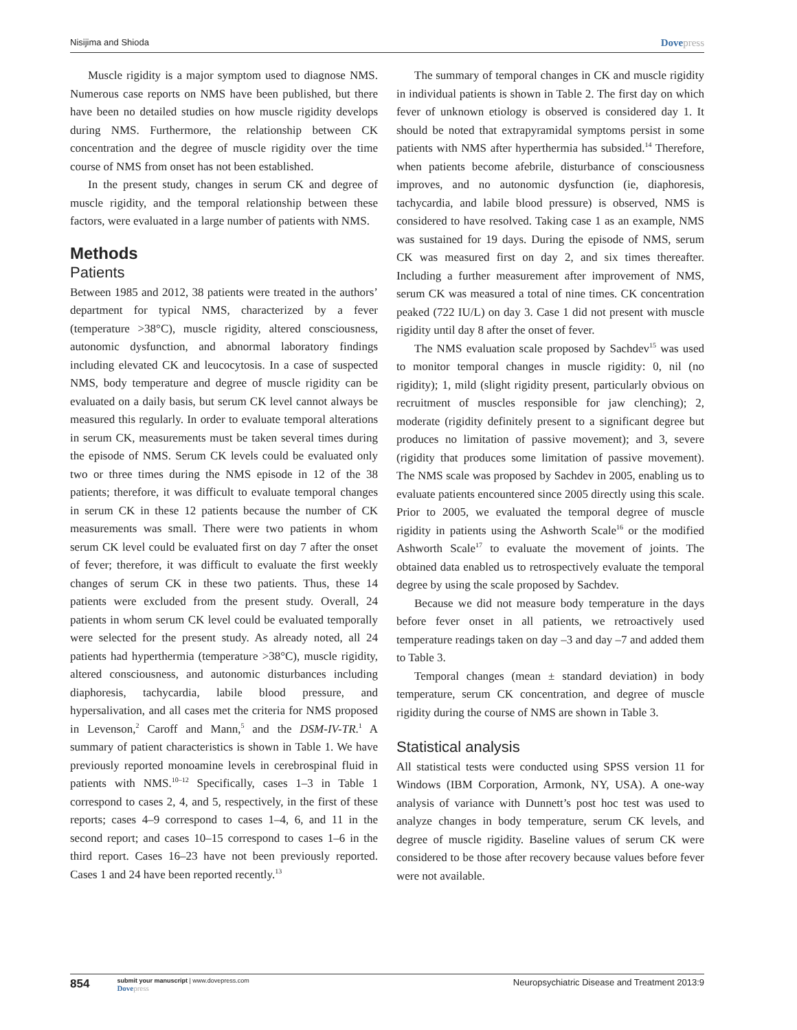Nisijima and Shioda Dovepress
Muscle rigidity is a major symptom used to diagnose NMS. Numerous case reports on NMS have been published, but there have been no detailed studies on how muscle rigidity develops during NMS. Furthermore, the relationship between CK concentration and the degree of muscle rigidity over the time course of NMS from onset has not been established.
In the present study, changes in serum CK and degree of muscle rigidity, and the temporal relationship between these factors, were evaluated in a large number of patients with NMS.
Methods
Patients
Between 1985 and 2012, 38 patients were treated in the authors’ department for typical NMS, characterized by a fever (temperature >38°C), muscle rigidity, altered consciousness, autonomic dysfunction, and abnormal laboratory findings including elevated CK and leucocytosis. In a case of suspected NMS, body temperature and degree of muscle rigidity can be evaluated on a daily basis, but serum CK level cannot always be measured this regularly. In order to evaluate temporal alterations in serum CK, measurements must be taken several times during the episode of NMS. Serum CK levels could be evaluated only two or three times during the NMS episode in 12 of the 38 patients; therefore, it was difficult to evaluate temporal changes in serum CK in these 12 patients because the number of CK measurements was small. There were two patients in whom serum CK level could be evaluated first on day 7 after the onset of fever; therefore, it was difficult to evaluate the first weekly changes of serum CK in these two patients. Thus, these 14 patients were excluded from the present study. Overall, 24 patients in whom serum CK level could be evaluated temporally were selected for the present study. As already noted, all 24 patients had hyperthermia (temperature >38°C), muscle rigidity, altered consciousness, and autonomic disturbances including diaphoresis, tachycardia, labile blood pressure, and hypersalivation, and all cases met the criteria for NMS proposed in Levenson,<sup>2</sup> Caroff and Mann,<sup>5</sup> and the DSM-IV-TR.<sup>1</sup> A summary of patient characteristics is shown in Table 1. We have previously reported monoamine levels in cerebrospinal fluid in patients with NMS.<sup>10–12</sup> Specifically, cases 1–3 in Table 1 correspond to cases 2, 4, and 5, respectively, in the first of these reports; cases 4–9 correspond to cases 1–4, 6, and 11 in the second report; and cases 10–15 correspond to cases 1–6 in the third report. Cases 16–23 have not been previously reported. Cases 1 and 24 have been reported recently.<sup>13</sup>
The summary of temporal changes in CK and muscle rigidity in individual patients is shown in Table 2. The first day on which fever of unknown etiology is observed is considered day 1. It should be noted that extrapyramidal symptoms persist in some patients with NMS after hyperthermia has subsided.<sup>14</sup> Therefore, when patients become afebrile, disturbance of consciousness improves, and no autonomic dysfunction (ie, diaphoresis, tachycardia, and labile blood pressure) is observed, NMS is considered to have resolved. Taking case 1 as an example, NMS was sustained for 19 days. During the episode of NMS, serum CK was measured first on day 2, and six times thereafter. Including a further measurement after improvement of NMS, serum CK was measured a total of nine times. CK concentration peaked (722 IU/L) on day 3. Case 1 did not present with muscle rigidity until day 8 after the onset of fever.
The NMS evaluation scale proposed by Sachdev<sup>15</sup> was used to monitor temporal changes in muscle rigidity: 0, nil (no rigidity); 1, mild (slight rigidity present, particularly obvious on recruitment of muscles responsible for jaw clenching); 2, moderate (rigidity definitely present to a significant degree but produces no limitation of passive movement); and 3, severe (rigidity that produces some limitation of passive movement). The NMS scale was proposed by Sachdev in 2005, enabling us to evaluate patients encountered since 2005 directly using this scale. Prior to 2005, we evaluated the temporal degree of muscle rigidity in patients using the Ashworth Scale<sup>16</sup> or the modified Ashworth Scale<sup>17</sup> to evaluate the movement of joints. The obtained data enabled us to retrospectively evaluate the temporal degree by using the scale proposed by Sachdev.
Because we did not measure body temperature in the days before fever onset in all patients, we retroactively used temperature readings taken on day –3 and day –7 and added them to Table 3.
Temporal changes (mean ± standard deviation) in body temperature, serum CK concentration, and degree of muscle rigidity during the course of NMS are shown in Table 3.
Statistical analysis
All statistical tests were conducted using SPSS version 11 for Windows (IBM Corporation, Armonk, NY, USA). A one-way analysis of variance with Dunnett’s post hoc test was used to analyze changes in body temperature, serum CK levels, and degree of muscle rigidity. Baseline values of serum CK were considered to be those after recovery because values before fever were not available.
854 submit your manuscript | www.dovepress.com
Dovepress Neuropsychiatric Disease and Treatment 2013:9